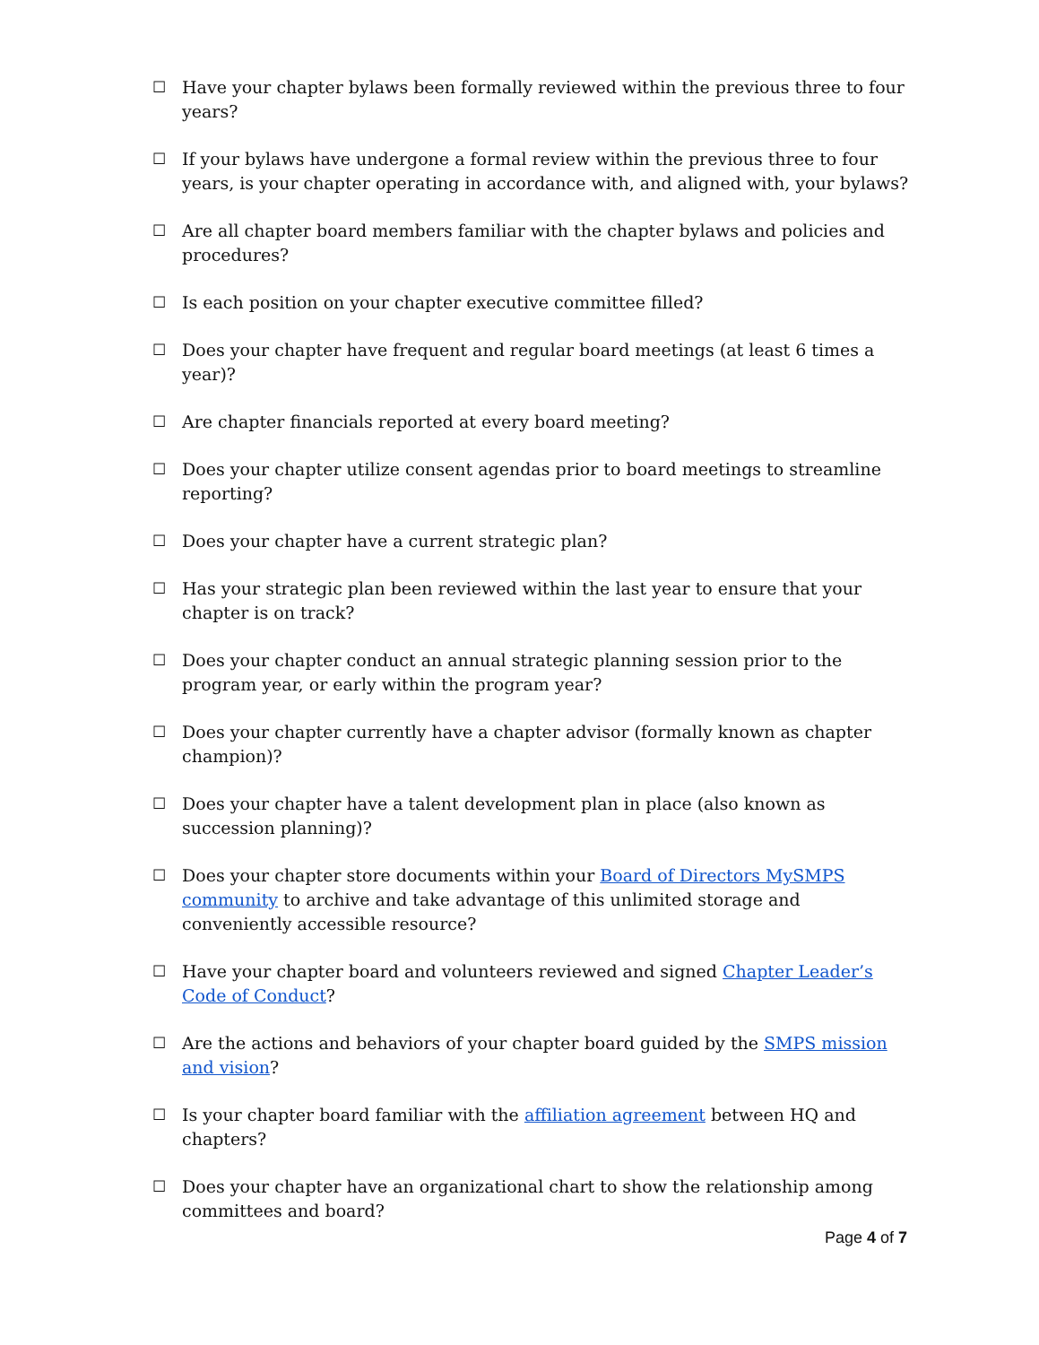☐ Have your chapter bylaws been formally reviewed within the previous three to four years?
☐ If your bylaws have undergone a formal review within the previous three to four years, is your chapter operating in accordance with, and aligned with, your bylaws?
☐ Are all chapter board members familiar with the chapter bylaws and policies and procedures?
☐ Is each position on your chapter executive committee filled?
☐ Does your chapter have frequent and regular board meetings (at least 6 times a year)?
☐ Are chapter financials reported at every board meeting?
☐ Does your chapter utilize consent agendas prior to board meetings to streamline reporting?
☐ Does your chapter have a current strategic plan?
☐ Has your strategic plan been reviewed within the last year to ensure that your chapter is on track?
☐ Does your chapter conduct an annual strategic planning session prior to the program year, or early within the program year?
☐ Does your chapter currently have a chapter advisor (formally known as chapter champion)?
☐ Does your chapter have a talent development plan in place (also known as succession planning)?
☐ Does your chapter store documents within your Board of Directors MySMPS community to archive and take advantage of this unlimited storage and conveniently accessible resource?
☐ Have your chapter board and volunteers reviewed and signed Chapter Leader’s Code of Conduct?
☐ Are the actions and behaviors of your chapter board guided by the SMPS mission and vision?
☐ Is your chapter board familiar with the affiliation agreement between HQ and chapters?
☐ Does your chapter have an organizational chart to show the relationship among committees and board?
Page 4 of 7